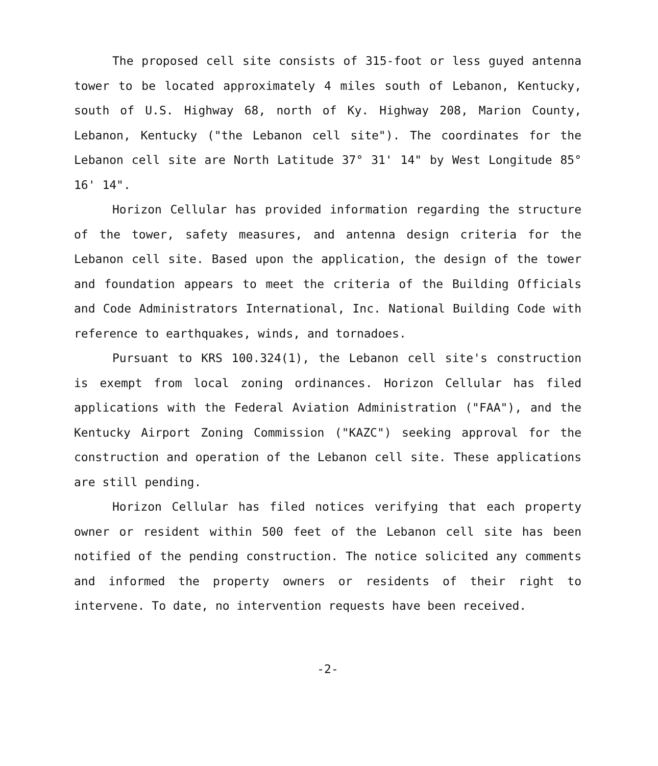The proposed cell site consists of 315-foot or less guyed antenna tower to be located approximately 4 miles south of Lebanon, Kentucky, south of U.S. Highway 68, north of Ky. Highway 208, Marion County, Lebanon, Kentucky ("the Lebanon cell site"). The coordinates for the Lebanon cell site are North Latitude 37° 31' 14" by West Longitude 85° 16' 14".
Horizon Cellular has provided information regarding the structure of the tower, safety measures, and antenna design criteria for the Lebanon cell site. Based upon the application, the design of the tower and foundation appears to meet the criteria of the Building Officials and Code Administrators International, Inc. National Building Code with reference to earthquakes, winds, and tornadoes.
Pursuant to KRS 100.324(1), the Lebanon cell site's construction is exempt from local zoning ordinances. Horizon Cellular has filed applications with the Federal Aviation Administration ("FAA"), and the Kentucky Airport Zoning Commission ("KAZC") seeking approval for the construction and operation of the Lebanon cell site. These applications are still pending.
Horizon Cellular has filed notices verifying that each property owner or resident within 500 feet of the Lebanon cell site has been notified of the pending construction. The notice solicited any comments and informed the property owners or residents of their right to intervene. To date, no intervention requests have been received.
-2-